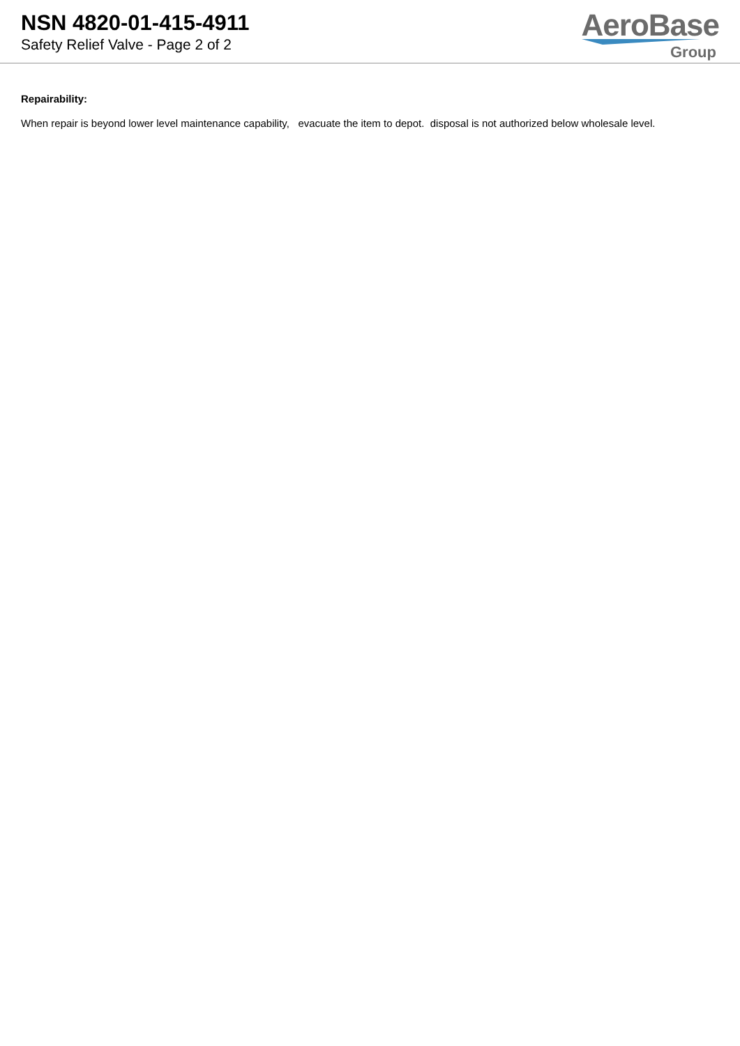NSN 4820-01-415-4911
Safety Relief Valve - Page 2 of 2
AeroBase
Group
Repairability:
When repair is beyond lower level maintenance capability, evacuate the item to depot. disposal is not authorized below wholesale level.